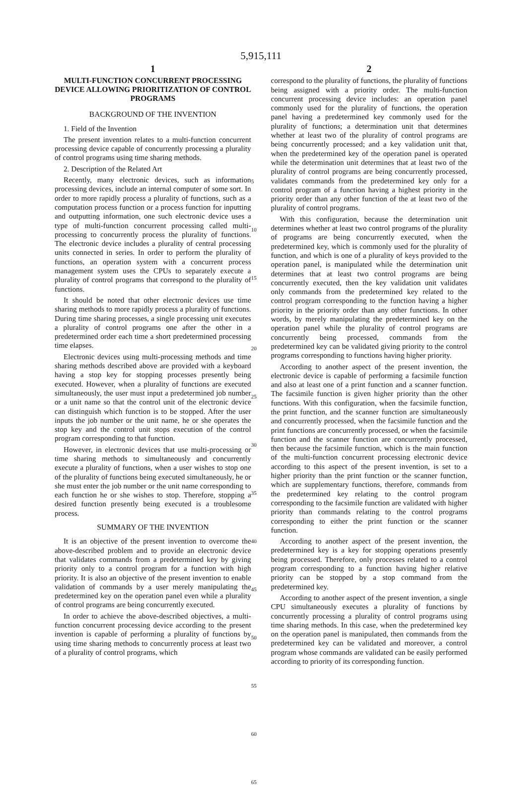5,915,111
1
MULTI-FUNCTION CONCURRENT PROCESSING DEVICE ALLOWING PRIORITIZATION OF CONTROL PROGRAMS
BACKGROUND OF THE INVENTION
1. Field of the Invention
The present invention relates to a multi-function concurrent processing device capable of concurrently processing a plurality of control programs using time sharing methods.
2. Description of the Related Art
Recently, many electronic devices, such as information processing devices, include an internal computer of some sort. In order to more rapidly process a plurality of functions, such as a computation process function or a process function for inputting and outputting information, one such electronic device uses a type of multi-function concurrent processing called multi-processing to concurrently process the plurality of functions. The electronic device includes a plurality of central processing units connected in series. In order to perform the plurality of functions, an operation system with a concurrent process management system uses the CPUs to separately execute a plurality of control programs that correspond to the plurality of functions.
It should be noted that other electronic devices use time sharing methods to more rapidly process a plurality of functions. During time sharing processes, a single processing unit executes a plurality of control programs one after the other in a predetermined order each time a short predetermined processing time elapses.
Electronic devices using multi-processing methods and time sharing methods described above are provided with a keyboard having a stop key for stopping processes presently being executed. However, when a plurality of functions are executed simultaneously, the user must input a predetermined job number or a unit name so that the control unit of the electronic device can distinguish which function is to be stopped. After the user inputs the job number or the unit name, he or she operates the stop key and the control unit stops execution of the control program corresponding to that function.
However, in electronic devices that use multi-processing or time sharing methods to simultaneously and concurrently execute a plurality of functions, when a user wishes to stop one of the plurality of functions being executed simultaneously, he or she must enter the job number or the unit name corresponding to each function he or she wishes to stop. Therefore, stopping a desired function presently being executed is a troublesome process.
SUMMARY OF THE INVENTION
It is an objective of the present invention to overcome the above-described problem and to provide an electronic device that validates commands from a predetermined key by giving priority only to a control program for a function with high priority. It is also an objective of the present invention to enable validation of commands by a user merely manipulating the predetermined key on the operation panel even while a plurality of control programs are being concurrently executed.
In order to achieve the above-described objectives, a multi-function concurrent processing device according to the present invention is capable of performing a plurality of functions by using time sharing methods to concurrently process at least two of a plurality of control programs, which
5
10
15
20
25
30
35
40
45
50
55
60
65
2
correspond to the plurality of functions, the plurality of functions being assigned with a priority order. The multi-function concurrent processing device includes: an operation panel commonly used for the plurality of functions, the operation panel having a predetermined key commonly used for the plurality of functions; a determination unit that determines whether at least two of the plurality of control programs are being concurrently processed; and a key validation unit that, when the predetermined key of the operation panel is operated while the determination unit determines that at least two of the plurality of control programs are being concurrently processed, validates commands from the predetermined key only for a control program of a function having a highest priority in the priority order than any other function of the at least two of the plurality of control programs.
With this configuration, because the determination unit determines whether at least two control programs of the plurality of programs are being concurrently executed, when the predetermined key, which is commonly used for the plurality of function, and which is one of a plurality of keys provided to the operation panel, is manipulated while the determination unit determines that at least two control programs are being concurrently executed, then the key validation unit validates only commands from the predetermined key related to the control program corresponding to the function having a higher priority in the priority order than any other functions. In other words, by merely manipulating the predetermined key on the operation panel while the plurality of control programs are concurrently being processed, commands from the predetermined key can be validated giving priority to the control programs corresponding to functions having higher priority.
According to another aspect of the present invention, the electronic device is capable of performing a facsimile function and also at least one of a print function and a scanner function. The facsimile function is given higher priority than the other functions. With this configuration, when the facsimile function, the print function, and the scanner function are simultaneously and concurrently processed, when the facsimile function and the print functions are concurrently processed, or when the facsimile function and the scanner function are concurrently processed, then because the facsimile function, which is the main function of the multi-function concurrent processing electronic device according to this aspect of the present invention, is set to a higher priority than the print function or the scanner function, which are supplementary functions, therefore, commands from the predetermined key relating to the control program corresponding to the facsimile function are validated with higher priority than commands relating to the control programs corresponding to either the print function or the scanner function.
According to another aspect of the present invention, the predetermined key is a key for stopping operations presently being processed. Therefore, only processes related to a control program corresponding to a function having higher relative priority can be stopped by a stop command from the predetermined key.
According to another aspect of the present invention, a single CPU simultaneously executes a plurality of functions by concurrently processing a plurality of control programs using time sharing methods. In this case, when the predetermined key on the operation panel is manipulated, then commands from the predetermined key can be validated and moreover, a control program whose commands are validated can be easily performed according to priority of its corresponding function.